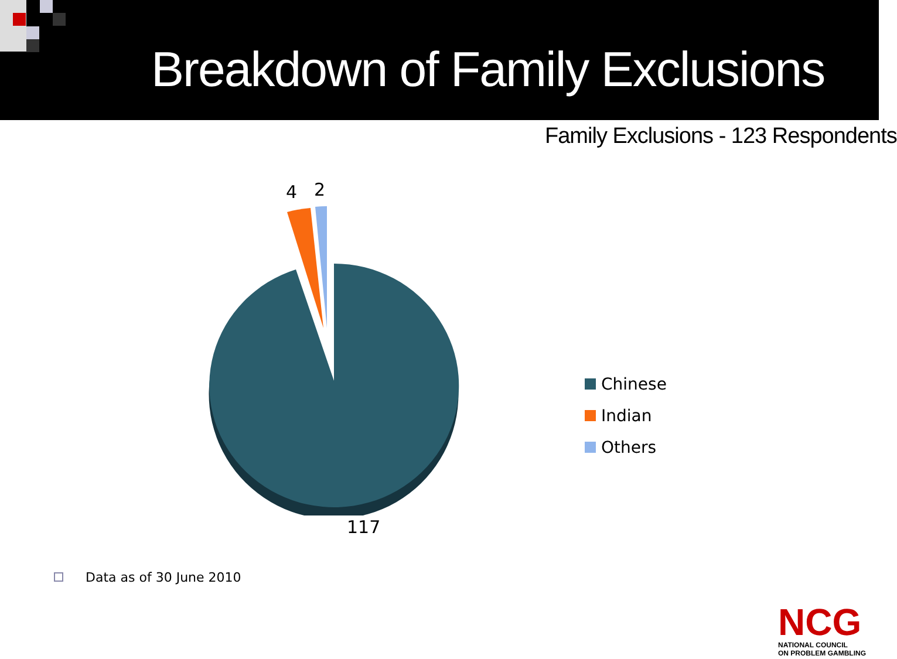Breakdown of Family Exclusions
Family Exclusions - 123 Respondents
4 2
117
Chinese
Indian
Others
Data as of 30 June 2010
NCG
NATIONAL COUNCIL
ON PROBLEM GAMBLING